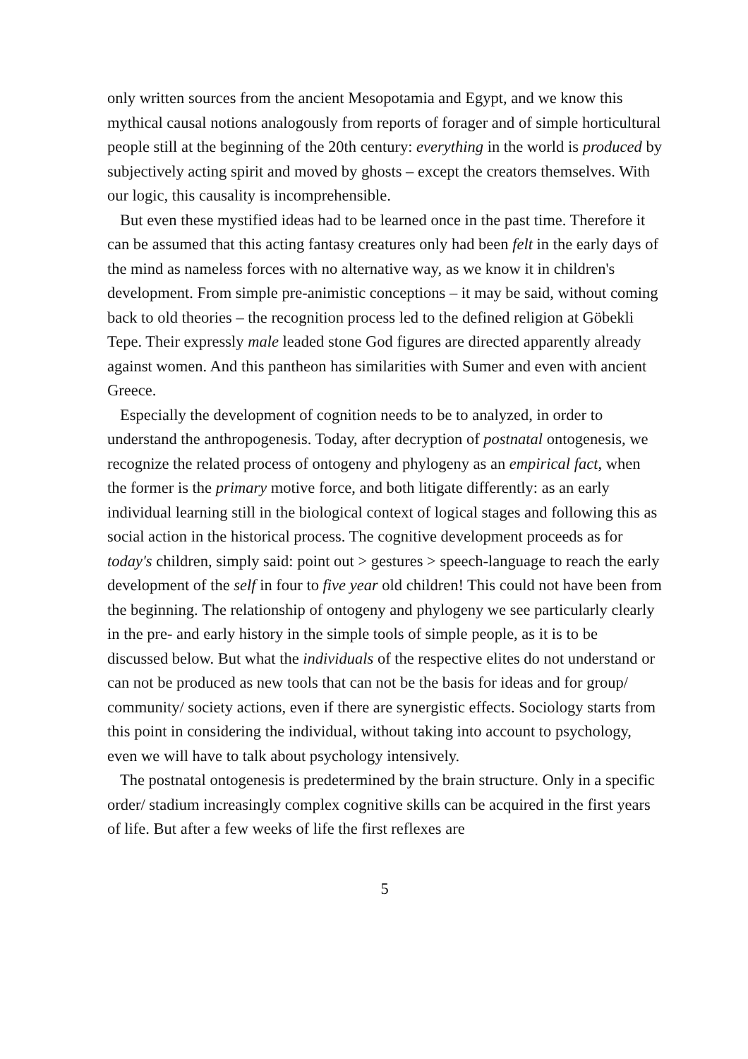only written sources from the ancient Mesopotamia and Egypt, and we know this mythical causal notions analogously from reports of forager and of simple horticultural people still at the beginning of the 20th century: everything in the world is produced by subjectively acting spirit and moved by ghosts – except the creators themselves. With our logic, this causality is incomprehensible.
But even these mystified ideas had to be learned once in the past time. Therefore it can be assumed that this acting fantasy creatures only had been felt in the early days of the mind as nameless forces with no alternative way, as we know it in children's development. From simple pre-animistic conceptions – it may be said, without coming back to old theories – the recognition process led to the defined religion at Göbekli Tepe. Their expressly male leaded stone God figures are directed apparently already against women. And this pantheon has similarities with Sumer and even with ancient Greece.
Especially the development of cognition needs to be to analyzed, in order to understand the anthropogenesis. Today, after decryption of postnatal ontogenesis, we recognize the related process of ontogeny and phylogeny as an empirical fact, when the former is the primary motive force, and both litigate differently: as an early individual learning still in the biological context of logical stages and following this as social action in the historical process. The cognitive development proceeds as for today's children, simply said: point out > gestures > speech-language to reach the early development of the self in four to five year old children! This could not have been from the beginning. The relationship of ontogeny and phylogeny we see particularly clearly in the pre- and early history in the simple tools of simple people, as it is to be discussed below. But what the individuals of the respective elites do not understand or can not be produced as new tools that can not be the basis for ideas and for group/ community/ society actions, even if there are synergistic effects. Sociology starts from this point in considering the individual, without taking into account to psychology, even we will have to talk about psychology intensively.
The postnatal ontogenesis is predetermined by the brain structure. Only in a specific order/ stadium increasingly complex cognitive skills can be acquired in the first years of life. But after a few weeks of life the first reflexes are
5